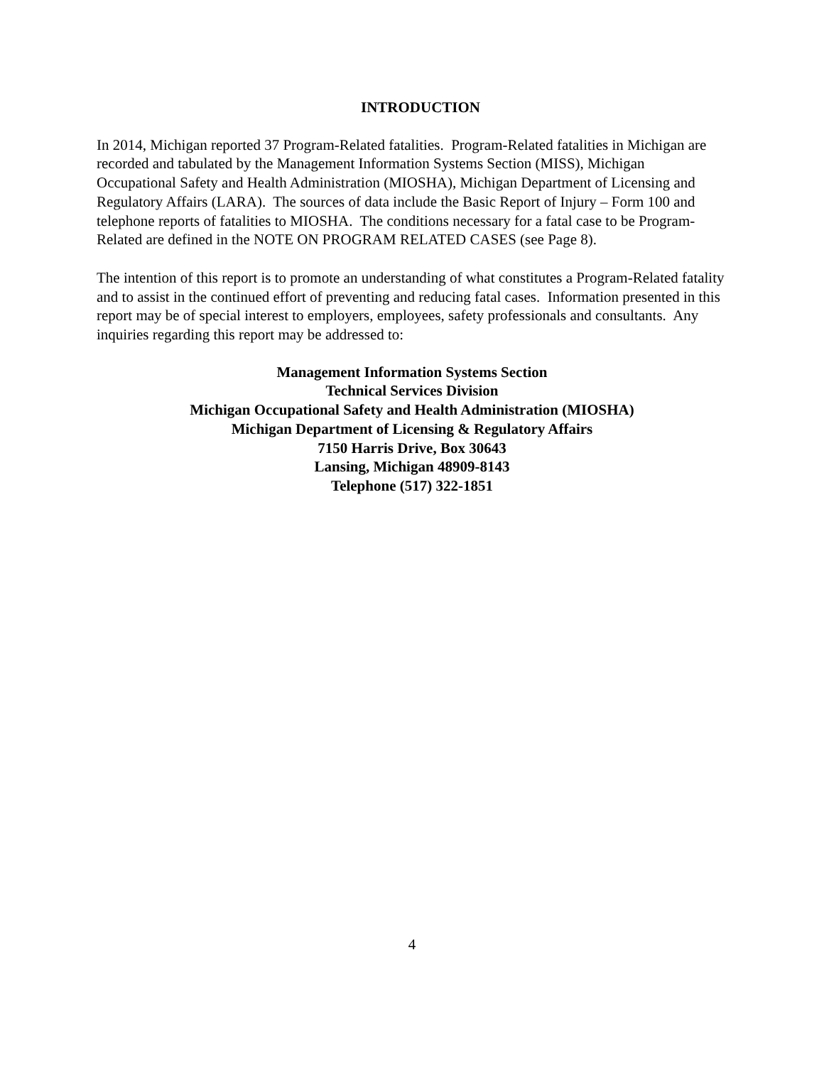INTRODUCTION
In 2014, Michigan reported 37 Program-Related fatalities. Program-Related fatalities in Michigan are recorded and tabulated by the Management Information Systems Section (MISS), Michigan Occupational Safety and Health Administration (MIOSHA), Michigan Department of Licensing and Regulatory Affairs (LARA). The sources of data include the Basic Report of Injury – Form 100 and telephone reports of fatalities to MIOSHA. The conditions necessary for a fatal case to be Program-Related are defined in the NOTE ON PROGRAM RELATED CASES (see Page 8).
The intention of this report is to promote an understanding of what constitutes a Program-Related fatality and to assist in the continued effort of preventing and reducing fatal cases. Information presented in this report may be of special interest to employers, employees, safety professionals and consultants. Any inquiries regarding this report may be addressed to:
Management Information Systems Section
Technical Services Division
Michigan Occupational Safety and Health Administration (MIOSHA)
Michigan Department of Licensing & Regulatory Affairs
7150 Harris Drive, Box 30643
Lansing, Michigan 48909-8143
Telephone (517) 322-1851
4